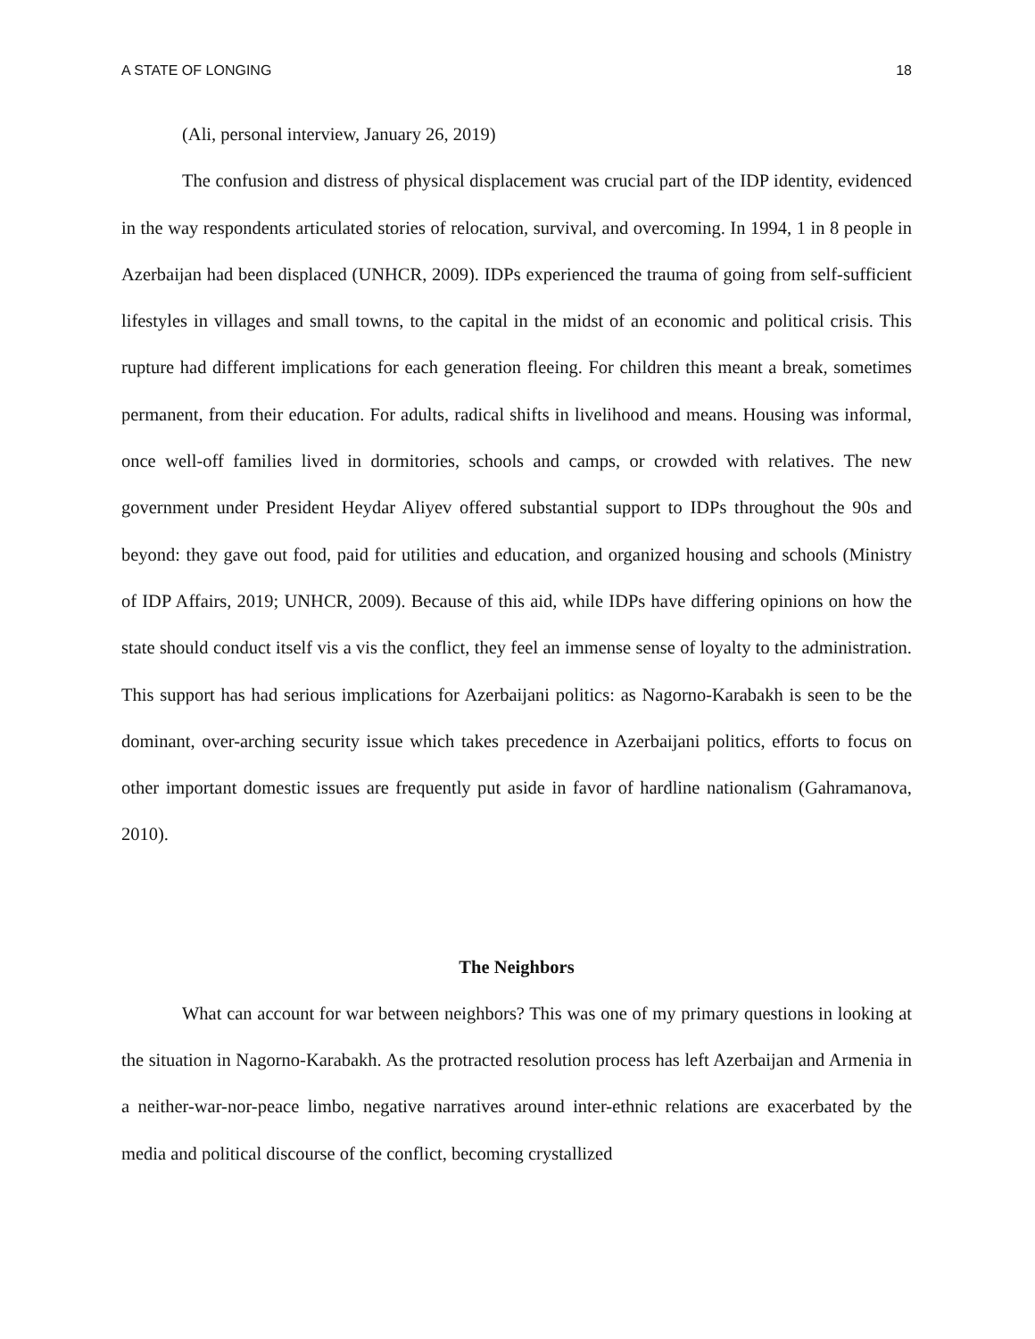A STATE OF LONGING 18
(Ali, personal interview, January 26, 2019)
The confusion and distress of physical displacement was crucial part of the IDP identity, evidenced in the way respondents articulated stories of relocation, survival, and overcoming. In 1994, 1 in 8 people in Azerbaijan had been displaced (UNHCR, 2009). IDPs experienced the trauma of going from self-sufficient lifestyles in villages and small towns, to the capital in the midst of an economic and political crisis. This rupture had different implications for each generation fleeing. For children this meant a break, sometimes permanent, from their education. For adults, radical shifts in livelihood and means. Housing was informal, once well-off families lived in dormitories, schools and camps, or crowded with relatives. The new government under President Heydar Aliyev offered substantial support to IDPs throughout the 90s and beyond: they gave out food, paid for utilities and education, and organized housing and schools (Ministry of IDP Affairs, 2019; UNHCR, 2009). Because of this aid, while IDPs have differing opinions on how the state should conduct itself vis a vis the conflict, they feel an immense sense of loyalty to the administration. This support has had serious implications for Azerbaijani politics: as Nagorno-Karabakh is seen to be the dominant, over-arching security issue which takes precedence in Azerbaijani politics, efforts to focus on other important domestic issues are frequently put aside in favor of hardline nationalism (Gahramanova, 2010).
The Neighbors
What can account for war between neighbors? This was one of my primary questions in looking at the situation in Nagorno-Karabakh. As the protracted resolution process has left Azerbaijan and Armenia in a neither-war-nor-peace limbo, negative narratives around inter-ethnic relations are exacerbated by the media and political discourse of the conflict, becoming crystallized